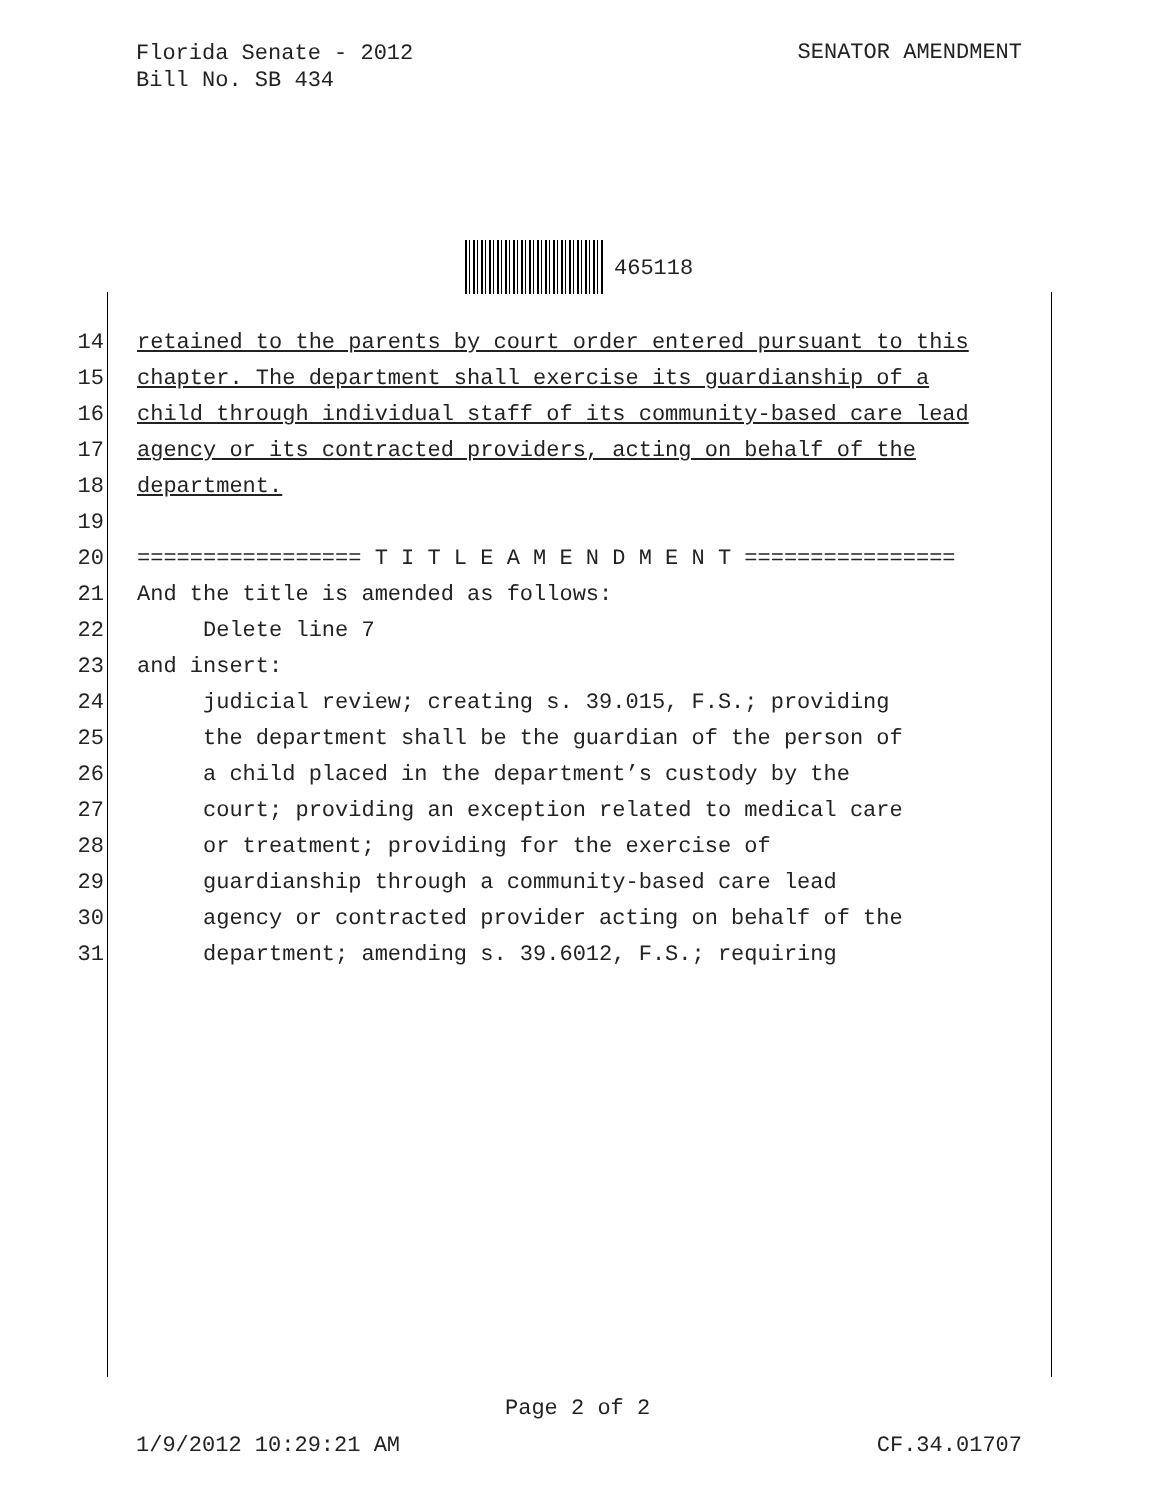Florida Senate - 2012
Bill No. SB 434
SENATOR AMENDMENT
465118
14 retained to the parents by court order entered pursuant to this
15 chapter. The department shall exercise its guardianship of a
16 child through individual staff of its community-based care lead
17 agency or its contracted providers, acting on behalf of the
18 department.
19
20 ================= T I T L E A M E N D M E N T ================
21 And the title is amended as follows:
22 Delete line 7
23 and insert:
24 judicial review; creating s. 39.015, F.S.; providing
25 the department shall be the guardian of the person of
26 a child placed in the department’s custody by the
27 court; providing an exception related to medical care
28 or treatment; providing for the exercise of
29 guardianship through a community-based care lead
30 agency or contracted provider acting on behalf of the
31 department; amending s. 39.6012, F.S.; requiring
Page 2 of 2
1/9/2012 10:29:21 AM CF.34.01707